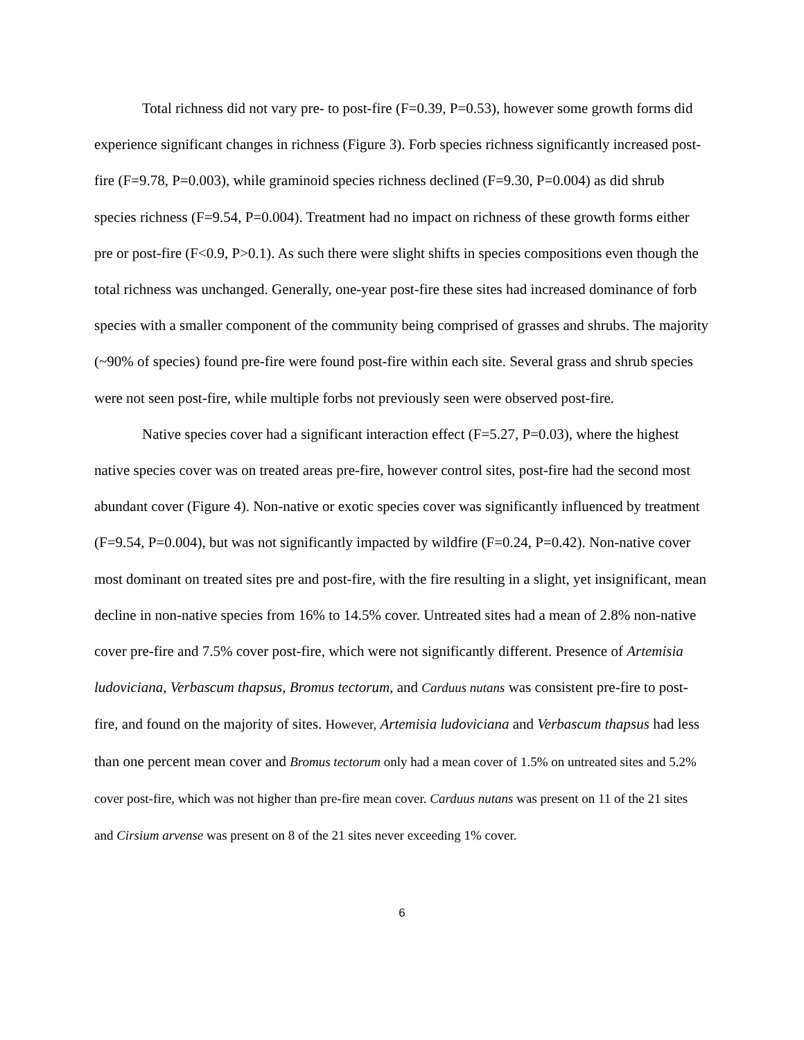Total richness did not vary pre- to post-fire (F=0.39, P=0.53), however some growth forms did experience significant changes in richness (Figure 3). Forb species richness significantly increased post-fire (F=9.78, P=0.003), while graminoid species richness declined (F=9.30, P=0.004) as did shrub species richness (F=9.54, P=0.004). Treatment had no impact on richness of these growth forms either pre or post-fire (F<0.9, P>0.1). As such there were slight shifts in species compositions even though the total richness was unchanged. Generally, one-year post-fire these sites had increased dominance of forb species with a smaller component of the community being comprised of grasses and shrubs. The majority (~90% of species) found pre-fire were found post-fire within each site. Several grass and shrub species were not seen post-fire, while multiple forbs not previously seen were observed post-fire.
Native species cover had a significant interaction effect (F=5.27, P=0.03), where the highest native species cover was on treated areas pre-fire, however control sites, post-fire had the second most abundant cover (Figure 4). Non-native or exotic species cover was significantly influenced by treatment (F=9.54, P=0.004), but was not significantly impacted by wildfire (F=0.24, P=0.42). Non-native cover most dominant on treated sites pre and post-fire, with the fire resulting in a slight, yet insignificant, mean decline in non-native species from 16% to 14.5% cover. Untreated sites had a mean of 2.8% non-native cover pre-fire and 7.5% cover post-fire, which were not significantly different. Presence of Artemisia ludoviciana, Verbascum thapsus, Bromus tectorum, and Carduus nutans was consistent pre-fire to post-fire, and found on the majority of sites. However, Artemisia ludoviciana and Verbascum thapsus had less than one percent mean cover and Bromus tectorum only had a mean cover of 1.5% on untreated sites and 5.2% cover post-fire, which was not higher than pre-fire mean cover. Carduus nutans was present on 11 of the 21 sites and Cirsium arvense was present on 8 of the 21 sites never exceeding 1% cover.
6